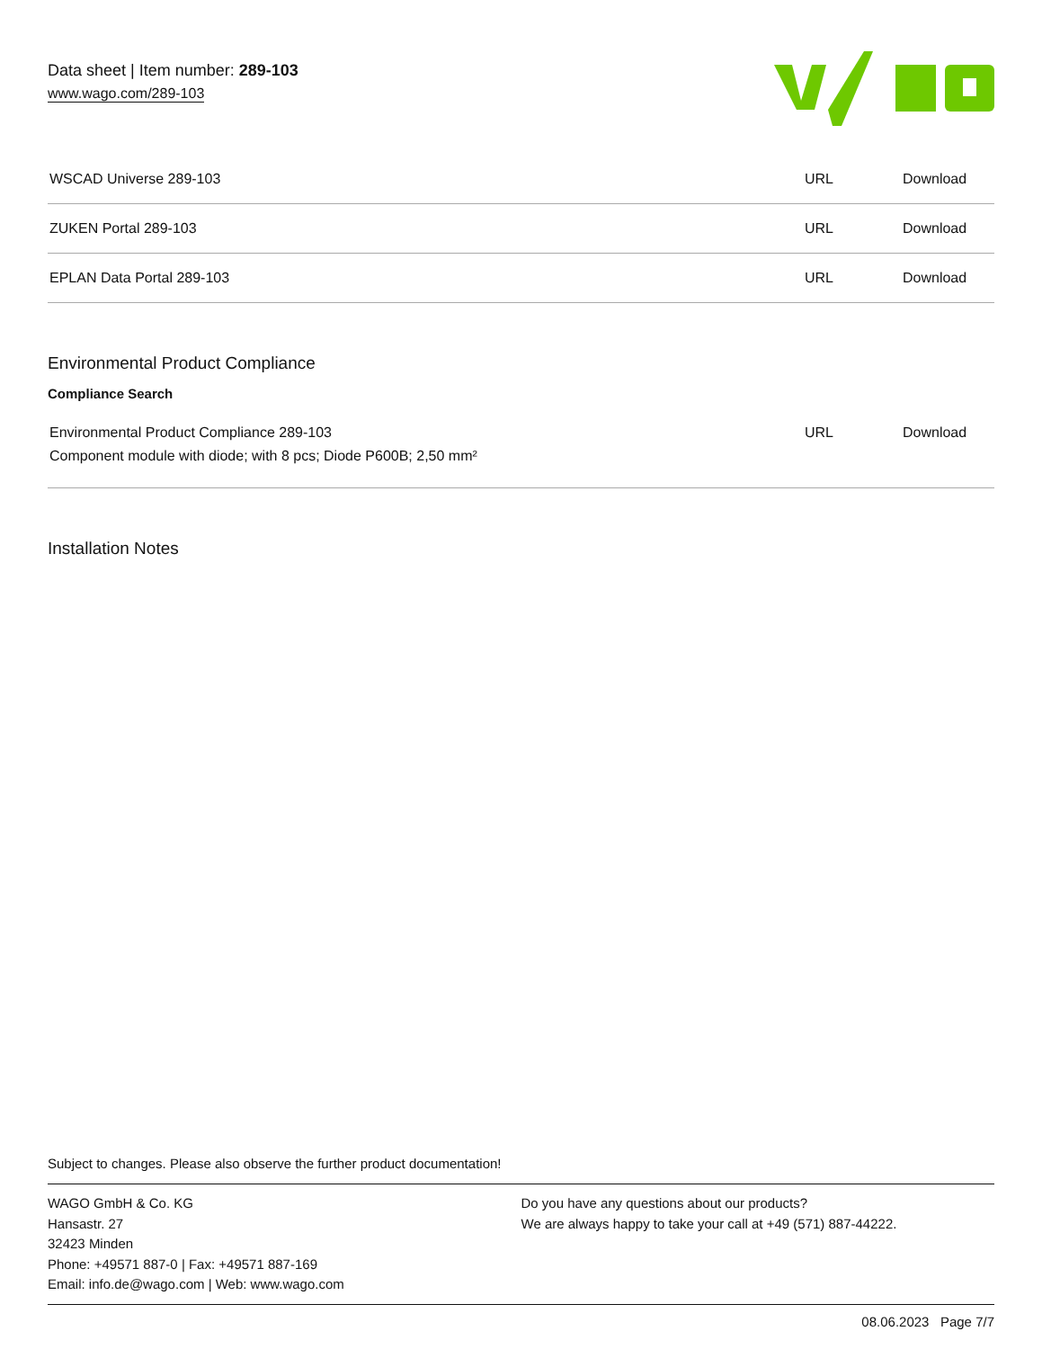Data sheet | Item number: 289-103
www.wago.com/289-103
| WSCAD Universe 289-103 | URL | Download |
| ZUKEN Portal 289-103 | URL | Download |
| EPLAN Data Portal 289-103 | URL | Download |
Environmental Product Compliance
Compliance Search
| Environmental Product Compliance 289-103 Component module with diode; with 8 pcs; Diode P600B; 2,50 mm² | URL | Download |
Installation Notes
Subject to changes. Please also observe the further product documentation!
WAGO GmbH & Co. KG
Hansastr. 27
32423 Minden
Phone: +49571 887-0 | Fax: +49571 887-169
Email: info.de@wago.com | Web: www.wago.com
Do you have any questions about our products?
We are always happy to take your call at +49 (571) 887-44222.
08.06.2023 Page 7/7